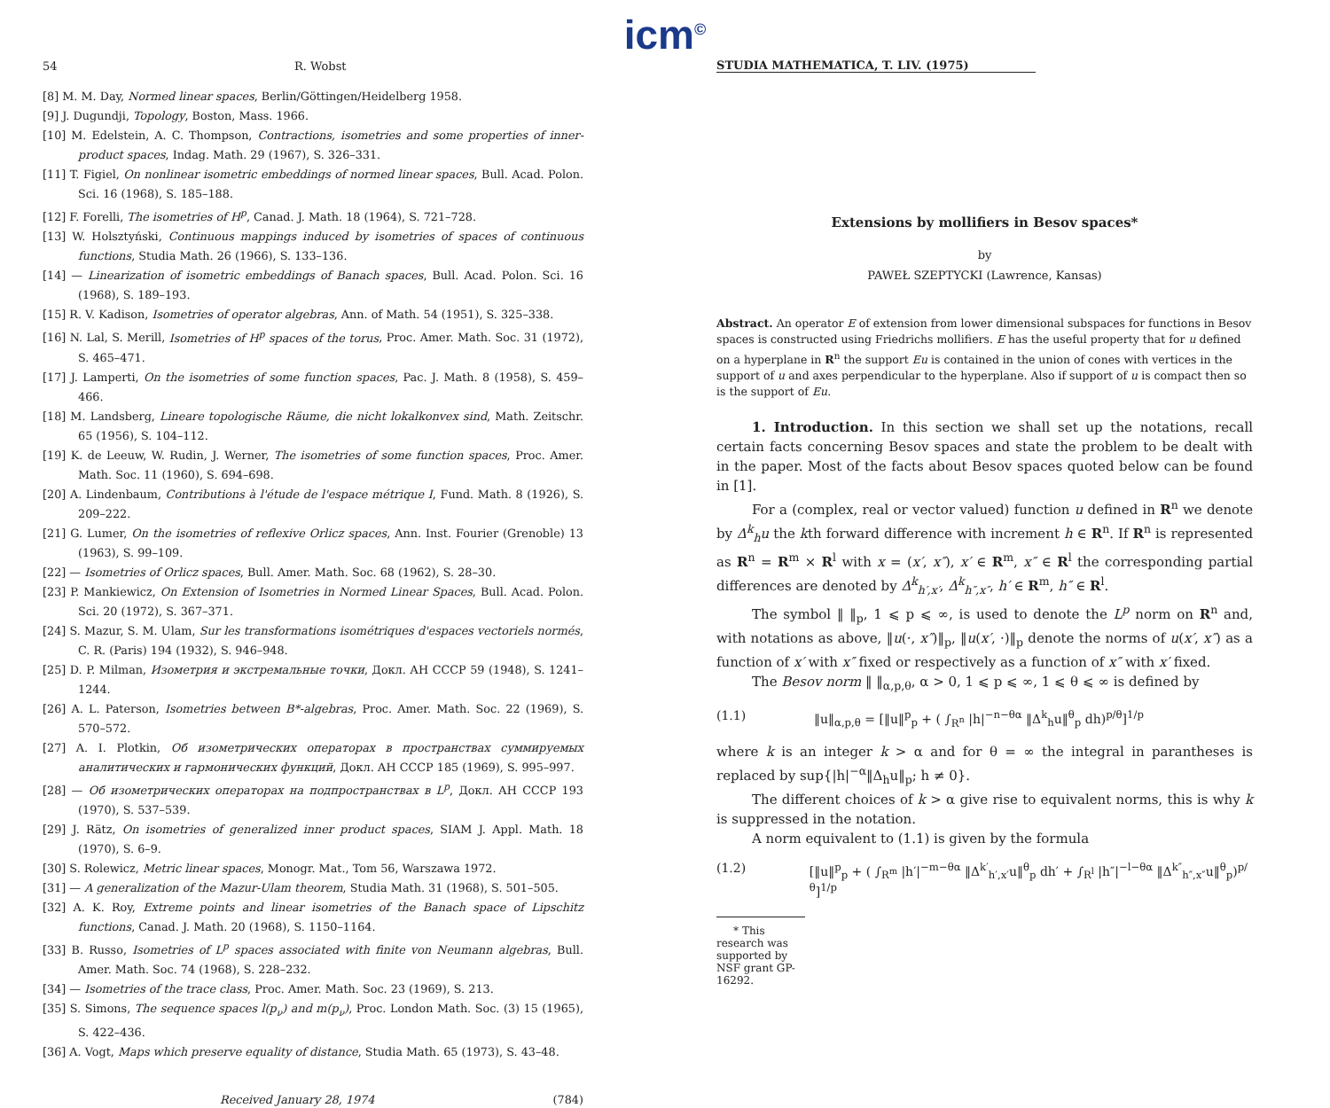icm<sup>©</sup>
54 R. Wobst
[8] M. M. Day, Normed linear spaces, Berlin/Göttingen/Heidelberg 1958.
[9] J. Dugundji, Topology, Boston, Mass. 1966.
[10] M. Edelstein, A. C. Thompson, Contractions, isometries and some properties of inner-product spaces, Indag. Math. 29 (1967), S. 326–331.
[11] T. Figiel, On nonlinear isometric embeddings of normed linear spaces, Bull. Acad. Polon. Sci. 16 (1968), S. 185–188.
[12] F. Forelli, The isometries of H<sup>p</sup>, Canad. J. Math. 18 (1964), S. 721–728.
[13] W. Holsztyński, Continuous mappings induced by isometries of spaces of continuous functions, Studia Math. 26 (1966), S. 133–136.
[14] — Linearization of isometric embeddings of Banach spaces, Bull. Acad. Polon. Sci. 16 (1968), S. 189–193.
[15] R. V. Kadison, Isometries of operator algebras, Ann. of Math. 54 (1951), S. 325–338.
[16] N. Lal, S. Merill, Isometries of H<sup>p</sup> spaces of the torus, Proc. Amer. Math. Soc. 31 (1972), S. 465–471.
[17] J. Lamperti, On the isometries of some function spaces, Pac. J. Math. 8 (1958), S. 459–466.
[18] M. Landsberg, Lineare topologische Räume, die nicht lokalkonvex sind, Math. Zeitschr. 65 (1956), S. 104–112.
[19] K. de Leeuw, W. Rudin, J. Werner, The isometries of some function spaces, Proc. Amer. Math. Soc. 11 (1960), S. 694–698.
[20] A. Lindenbaum, Contributions à l'étude de l'espace métrique I, Fund. Math. 8 (1926), S. 209–222.
[21] G. Lumer, On the isometries of reflexive Orlicz spaces, Ann. Inst. Fourier (Grenoble) 13 (1963), S. 99–109.
[22] — Isometries of Orlicz spaces, Bull. Amer. Math. Soc. 68 (1962), S. 28–30.
[23] P. Mankiewicz, On Extension of Isometries in Normed Linear Spaces, Bull. Acad. Polon. Sci. 20 (1972), S. 367–371.
[24] S. Mazur, S. M. Ulam, Sur les transformations isométriques d'espaces vectoriels normés, C. R. (Paris) 194 (1932), S. 946–948.
[25] D. P. Milman, Изометрия и экстремальные точки, Докл. АН СССР 59 (1948), S. 1241–1244.
[26] A. L. Paterson, Isometries between B*-algebras, Proc. Amer. Math. Soc. 22 (1969), S. 570–572.
[27] A. I. Plotkin, Об изометрических операторах в пространствах суммируемых аналитических и гармонических функций, Докл. АН СССР 185 (1969), S. 995–997.
[28] — Об изометрических операторах на подпространствах в L<sup>p</sup>, Докл. АН СССР 193 (1970), S. 537–539.
[29] J. Rätz, On isometries of generalized inner product spaces, SIAM J. Appl. Math. 18 (1970), S. 6–9.
[30] S. Rolewicz, Metric linear spaces, Monogr. Mat., Tom 56, Warszawa 1972.
[31] — A generalization of the Mazur-Ulam theorem, Studia Math. 31 (1968), S. 501–505.
[32] A. K. Roy, Extreme points and linear isometries of the Banach space of Lipschitz functions, Canad. J. Math. 20 (1968), S. 1150–1164.
[33] B. Russo, Isometries of L<sup>p</sup> spaces associated with finite von Neumann algebras, Bull. Amer. Math. Soc. 74 (1968), S. 228–232.
[34] — Isometries of the trace class, Proc. Amer. Math. Soc. 23 (1969), S. 213.
[35] S. Simons, The sequence spaces l(p<sub>ν</sub>) and m(p<sub>ν</sub>), Proc. London Math. Soc. (3) 15 (1965), S. 422–436.
[36] A. Vogt, Maps which preserve equality of distance, Studia Math. 65 (1973), S. 43–48.
Received January 28, 1974 (784)
STUDIA MATHEMATICA, T. LIV. (1975)
Extensions by mollifiers in Besov spaces*
by
PAWEŁ SZEPTYCKI (Lawrence, Kansas)
Abstract. An operator E of extension from lower dimensional subspaces for functions in Besov spaces is constructed using Friedrichs mollifiers. E has the useful property that for u defined on a hyperplane in R<sup>n</sup> the support Eu is contained in the union of cones with vertices in the support of u and axes perpendicular to the hyperplane. Also if support of u is compact then so is the support of Eu.
1. Introduction. In this section we shall set up the notations, recall certain facts concerning Besov spaces and state the problem to be dealt with in the paper. Most of the facts about Besov spaces quoted below can be found in [1].
For a (complex, real or vector valued) function u defined in R<sup>n</sup> we denote by Δ<sup>k</sup><sub>h</sub>u the kth forward difference with increment h ∈ R<sup>n</sup>. If R<sup>n</sup> is represented as R<sup>n</sup> = R<sup>m</sup> × R<sup>l</sup> with x = (x′, x″), x′ ∈ R<sup>m</sup>, x″ ∈ R<sup>l</sup> the corresponding partial differences are denoted by Δ<sup>k</sup><sub>h′,x′</sub>, Δ<sup>k</sup><sub>h″,x″</sub>, h′ ∈ R<sup>m</sup>, h″ ∈ R<sup>l</sup>.
The symbol ‖ ‖<sub>p</sub>, 1 ⩽ p ⩽ ∞, is used to denote the L<sup>p</sup> norm on R<sup>n</sup> and, with notations as above, ‖u(·, x″)‖<sub>p</sub>, ‖u(x′, ·)‖<sub>p</sub> denote the norms of u(x′, x″) as a function of x′ with x″ fixed or respectively as a function of x″ with x′ fixed.
The Besov norm ‖ ‖<sub>α,p,θ</sub>, α > 0, 1 ⩽ p ⩽ ∞, 1 ⩽ θ ⩽ ∞ is defined by
(1.1) ‖u‖<sub>α,p,θ</sub> = [‖u‖<sup>p</sup><sub>p</sub> + ( ∫<sub>R<sup>n</sup></sub> |h|<sup>−n−θα</sup> ‖Δ<sup>k</sup><sub>h</sub>u‖<sup>θ</sup><sub>p</sub> dh)<sup>p/θ</sup>]<sup>1/p</sup>
where k is an integer k > α and for θ = ∞ the integral in parantheses is replaced by sup{|h|<sup>−α</sup>‖Δ<sub>h</sub>u‖<sub>p</sub>; h ≠ 0}.
The different choices of k > α give rise to equivalent norms, this is why k is suppressed in the notation.
A norm equivalent to (1.1) is given by the formula
(1.2) [‖u‖<sup>p</sup><sub>p</sub> + ( ∫<sub>R<sup>m</sup></sub> |h′|<sup>−m−θα</sup> ‖Δ<sup>k′</sup><sub>h′,x′</sub>u‖<sup>θ</sup><sub>p</sub> dh′ + ∫<sub>R<sup>l</sup></sub> |h″|<sup>−l−θα</sup> ‖Δ<sup>k″</sup><sub>h″,x″</sub>u‖<sup>θ</sup><sub>p</sub>)<sup>p/θ</sup>]<sup>1/p</sup>
* This research was supported by NSF grant GP-16292.